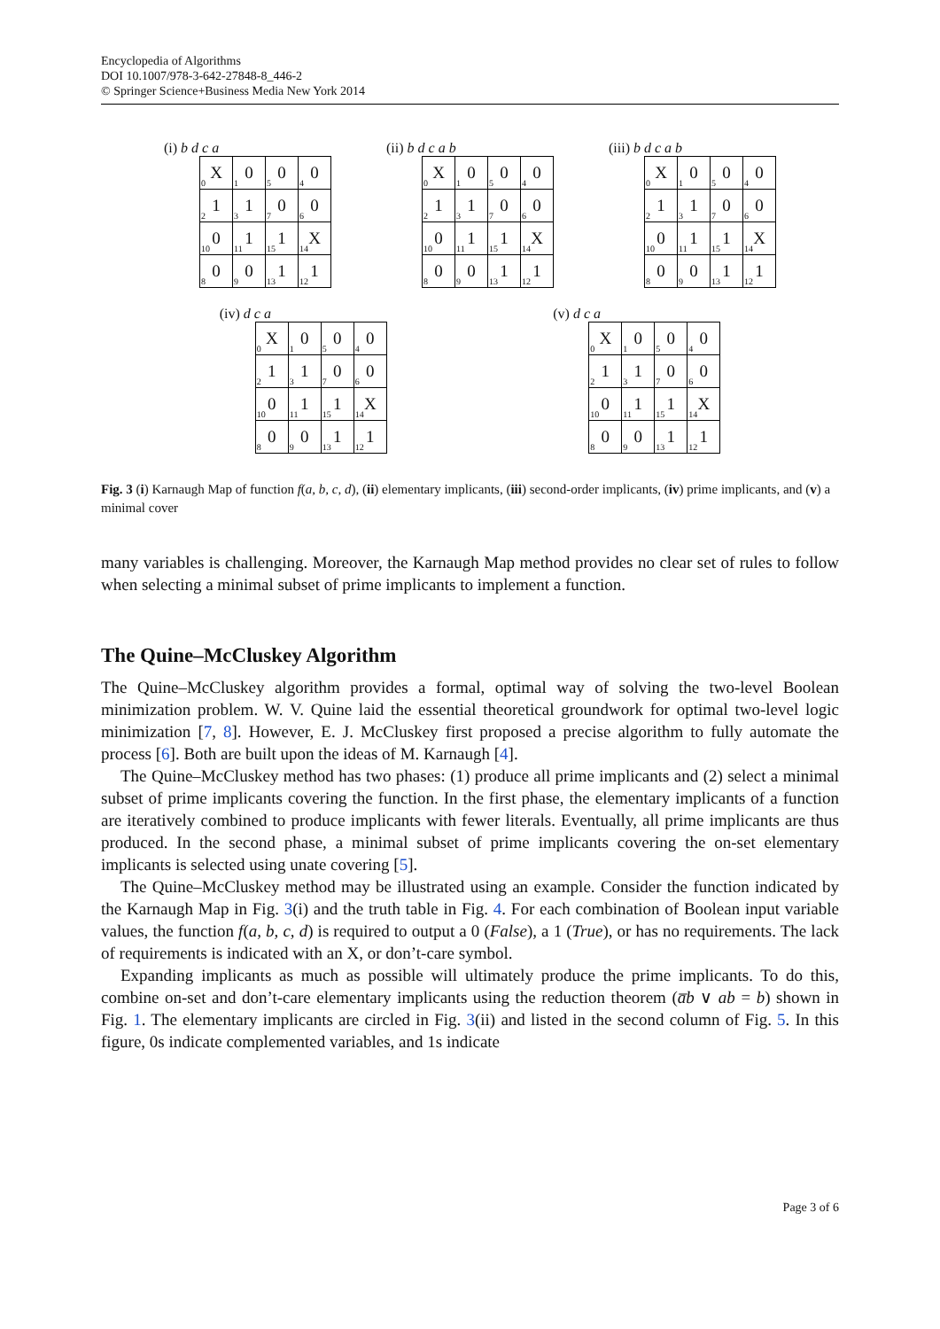Encyclopedia of Algorithms
DOI 10.1007/978-3-642-27848-8_446-2
© Springer Science+Business Media New York 2014
(i) b d c a
| X<sub>0</sub> | 0<sub>1</sub> | 0<sub>5</sub> | 0<sub>4</sub> |
| 1<sub>2</sub> | 1<sub>3</sub> | 0<sub>7</sub> | 0<sub>6</sub> |
| 0<sub>10</sub> | 1<sub>11</sub> | 1<sub>15</sub> | X<sub>14</sub> |
| 0<sub>8</sub> | 0<sub>9</sub> | 1<sub>13</sub> | 1<sub>12</sub> |
(ii) b d c a b
| X<sub>0</sub> | 0<sub>1</sub> | 0<sub>5</sub> | 0<sub>4</sub> |
| 1<sub>2</sub> | 1<sub>3</sub> | 0<sub>7</sub> | 0<sub>6</sub> |
| 0<sub>10</sub> | 1<sub>11</sub> | 1<sub>15</sub> | X<sub>14</sub> |
| 0<sub>8</sub> | 0<sub>9</sub> | 1<sub>13</sub> | 1<sub>12</sub> |
(iii) b d c a b
| X<sub>0</sub> | 0<sub>1</sub> | 0<sub>5</sub> | 0<sub>4</sub> |
| 1<sub>2</sub> | 1<sub>3</sub> | 0<sub>7</sub> | 0<sub>6</sub> |
| 0<sub>10</sub> | 1<sub>11</sub> | 1<sub>15</sub> | X<sub>14</sub> |
| 0<sub>8</sub> | 0<sub>9</sub> | 1<sub>13</sub> | 1<sub>12</sub> |
(iv) d c a
| X<sub>0</sub> | 0<sub>1</sub> | 0<sub>5</sub> | 0<sub>4</sub> |
| 1<sub>2</sub> | 1<sub>3</sub> | 0<sub>7</sub> | 0<sub>6</sub> |
| 0<sub>10</sub> | 1<sub>11</sub> | 1<sub>15</sub> | X<sub>14</sub> |
| 0<sub>8</sub> | 0<sub>9</sub> | 1<sub>13</sub> | 1<sub>12</sub> |
(v) d c a
| X<sub>0</sub> | 0<sub>1</sub> | 0<sub>5</sub> | 0<sub>4</sub> |
| 1<sub>2</sub> | 1<sub>3</sub> | 0<sub>7</sub> | 0<sub>6</sub> |
| 0<sub>10</sub> | 1<sub>11</sub> | 1<sub>15</sub> | X<sub>14</sub> |
| 0<sub>8</sub> | 0<sub>9</sub> | 1<sub>13</sub> | 1<sub>12</sub> |
Fig. 3 (i) Karnaugh Map of function f(a, b, c, d), (ii) elementary implicants, (iii) second-order implicants, (iv) prime implicants, and (v) a minimal cover
many variables is challenging. Moreover, the Karnaugh Map method provides no clear set of rules to follow when selecting a minimal subset of prime implicants to implement a function.
The Quine–McCluskey Algorithm
The Quine–McCluskey algorithm provides a formal, optimal way of solving the two-level Boolean minimization problem. W. V. Quine laid the essential theoretical groundwork for optimal two-level logic minimization [7, 8]. However, E. J. McCluskey first proposed a precise algorithm to fully automate the process [6]. Both are built upon the ideas of M. Karnaugh [4].
The Quine–McCluskey method has two phases: (1) produce all prime implicants and (2) select a minimal subset of prime implicants covering the function. In the first phase, the elementary implicants of a function are iteratively combined to produce implicants with fewer literals. Eventually, all prime implicants are thus produced. In the second phase, a minimal subset of prime implicants covering the on-set elementary implicants is selected using unate covering [5].
The Quine–McCluskey method may be illustrated using an example. Consider the function indicated by the Karnaugh Map in Fig. 3(i) and the truth table in Fig. 4. For each combination of Boolean input variable values, the function f(a, b, c, d) is required to output a 0 (False), a 1 (True), or has no requirements. The lack of requirements is indicated with an X, or don’t-care symbol.
Expanding implicants as much as possible will ultimately produce the prime implicants. To do this, combine on-set and don’t-care elementary implicants using the reduction theorem (a̅b ∨ ab = b) shown in Fig. 1. The elementary implicants are circled in Fig. 3(ii) and listed in the second column of Fig. 5. In this figure, 0s indicate complemented variables, and 1s indicate
Page 3 of 6